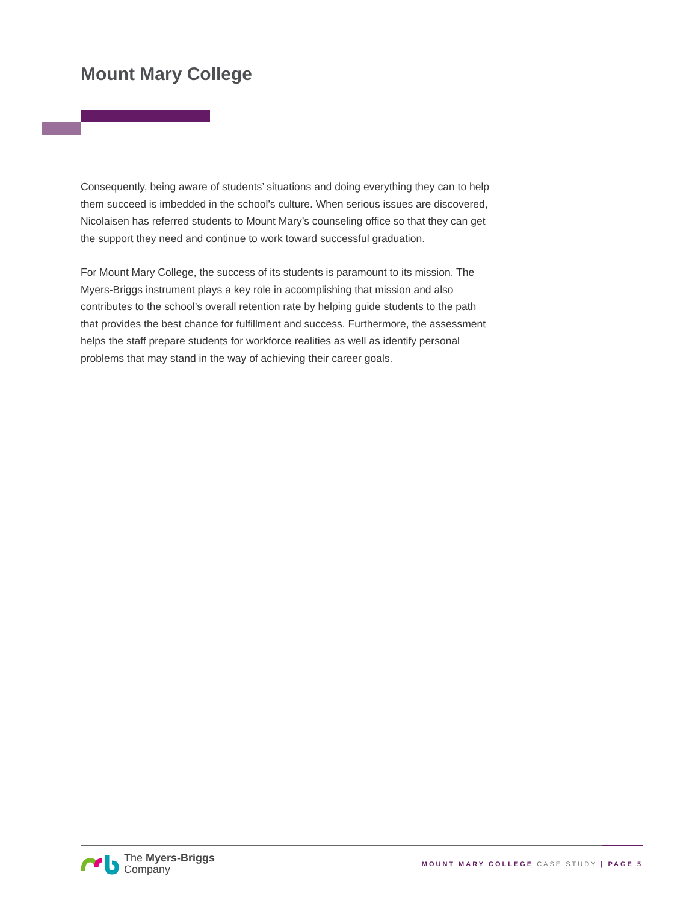Mount Mary College
Consequently, being aware of students’ situations and doing everything they can to help them succeed is imbedded in the school’s culture. When serious issues are discovered, Nicolaisen has referred students to Mount Mary’s counseling office so that they can get the support they need and continue to work toward successful graduation.
For Mount Mary College, the success of its students is paramount to its mission. The Myers-Briggs instrument plays a key role in accomplishing that mission and also contributes to the school’s overall retention rate by helping guide students to the path that provides the best chance for fulfillment and success. Furthermore, the assessment helps the staff prepare students for workforce realities as well as identify personal problems that may stand in the way of achieving their career goals.
The Myers-Briggs
Company
MOUNT MARY COLLEGE CASE STUDY | PAGE 5